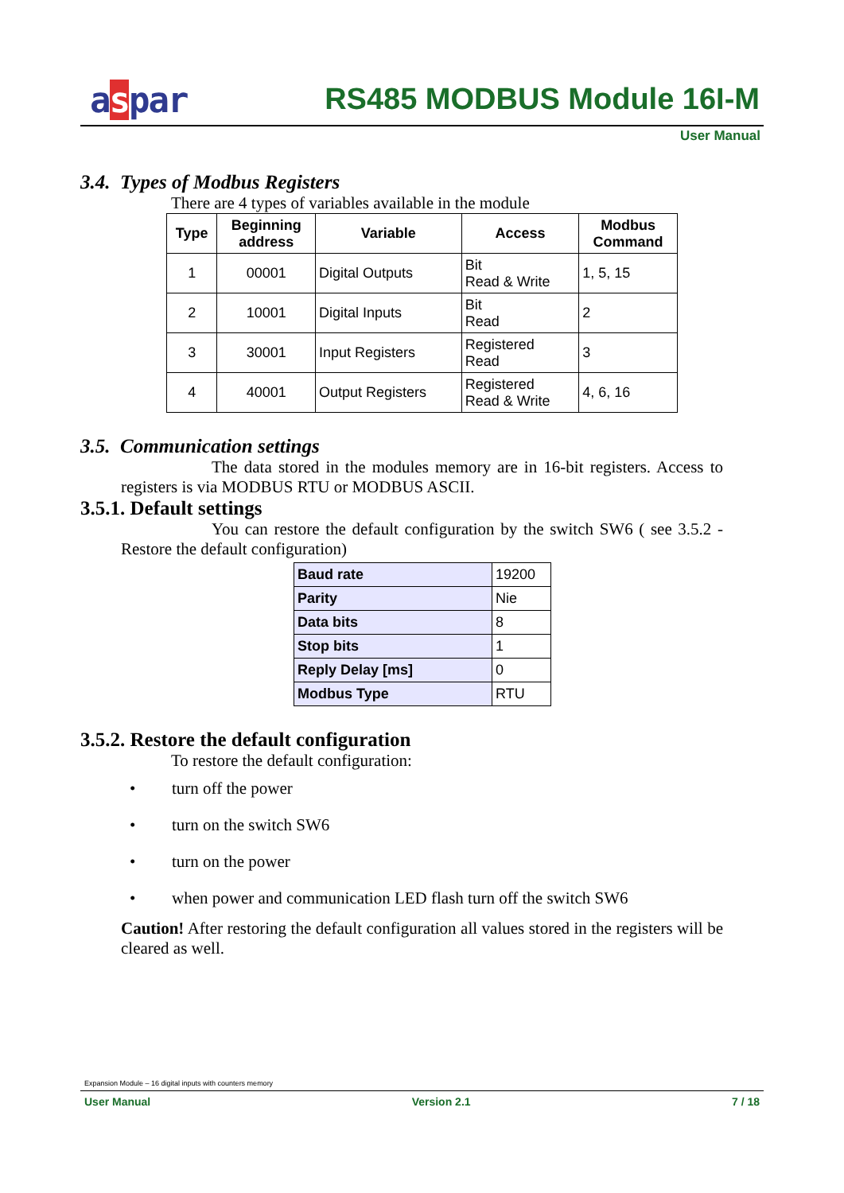aspar RS485 MODBUS Module 16I-M
User Manual
3.4. Types of Modbus Registers
There are 4 types of variables available in the module
| Type | Beginning address | Variable | Access | Modbus Command |
| --- | --- | --- | --- | --- |
| 1 | 00001 | Digital Outputs | Bit Read & Write | 1, 5, 15 |
| 2 | 10001 | Digital Inputs | Bit Read | 2 |
| 3 | 30001 | Input Registers | Registered Read | 3 |
| 4 | 40001 | Output Registers | Registered Read & Write | 4, 6, 16 |
3.5. Communication settings
The data stored in the modules memory are in 16-bit registers. Access to registers is via MODBUS RTU or MODBUS ASCII.
3.5.1. Default settings
You can restore the default configuration by the switch SW6 ( see 3.5.2 - Restore the default configuration)
| Baud rate | 19200 |
| Parity | Nie |
| Data bits | 8 |
| Stop bits | 1 |
| Reply Delay [ms] | 0 |
| Modbus Type | RTU |
3.5.2. Restore the default configuration
To restore the default configuration:
• turn off the power
• turn on the switch SW6
• turn on the power
• when power and communication LED flash turn off the switch SW6
Caution! After restoring the default configuration all values stored in the registers will be cleared as well.
Expansion Module – 16 digital inputs with counters memory
User Manual Version 2.1 7 / 18